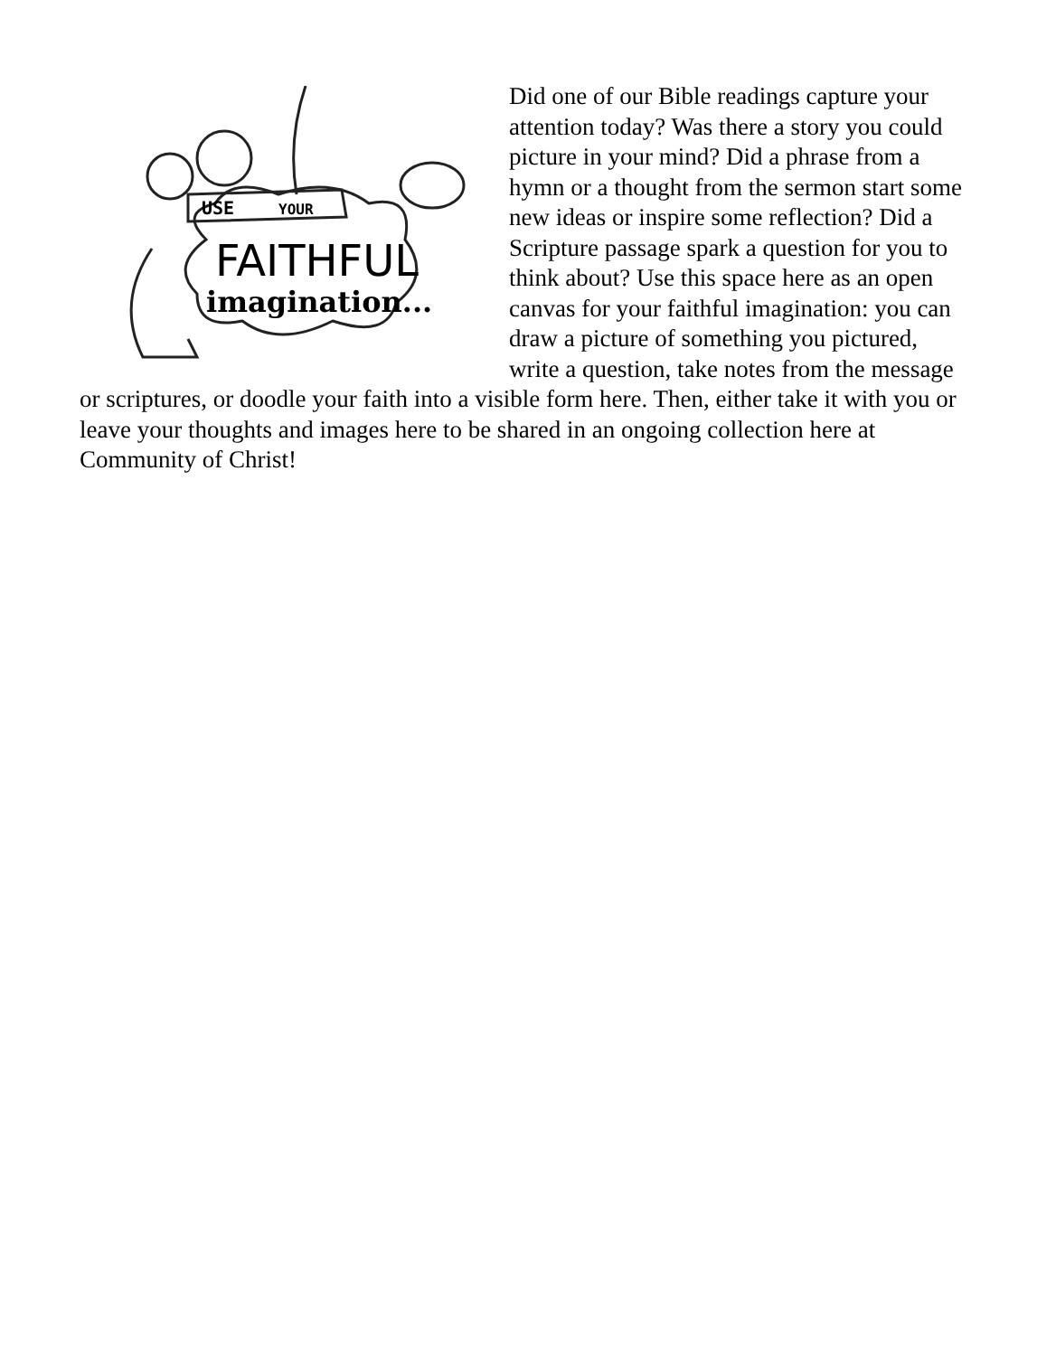USE
YOUR
FAITHFUL
imagination...
Did one of our Bible readings capture your attention today? Was there a story you could picture in your mind? Did a phrase from a hymn or a thought from the sermon start some new ideas or inspire some reflection? Did a Scripture passage spark a question for you to think about? Use this space here as an open canvas for your faithful imagination: you can draw a picture of something you pictured, write a question, take notes from the message or scriptures, or doodle your faith into a visible form here. Then, either take it with you or leave your thoughts and images here to be shared in an ongoing collection here at Community of Christ!